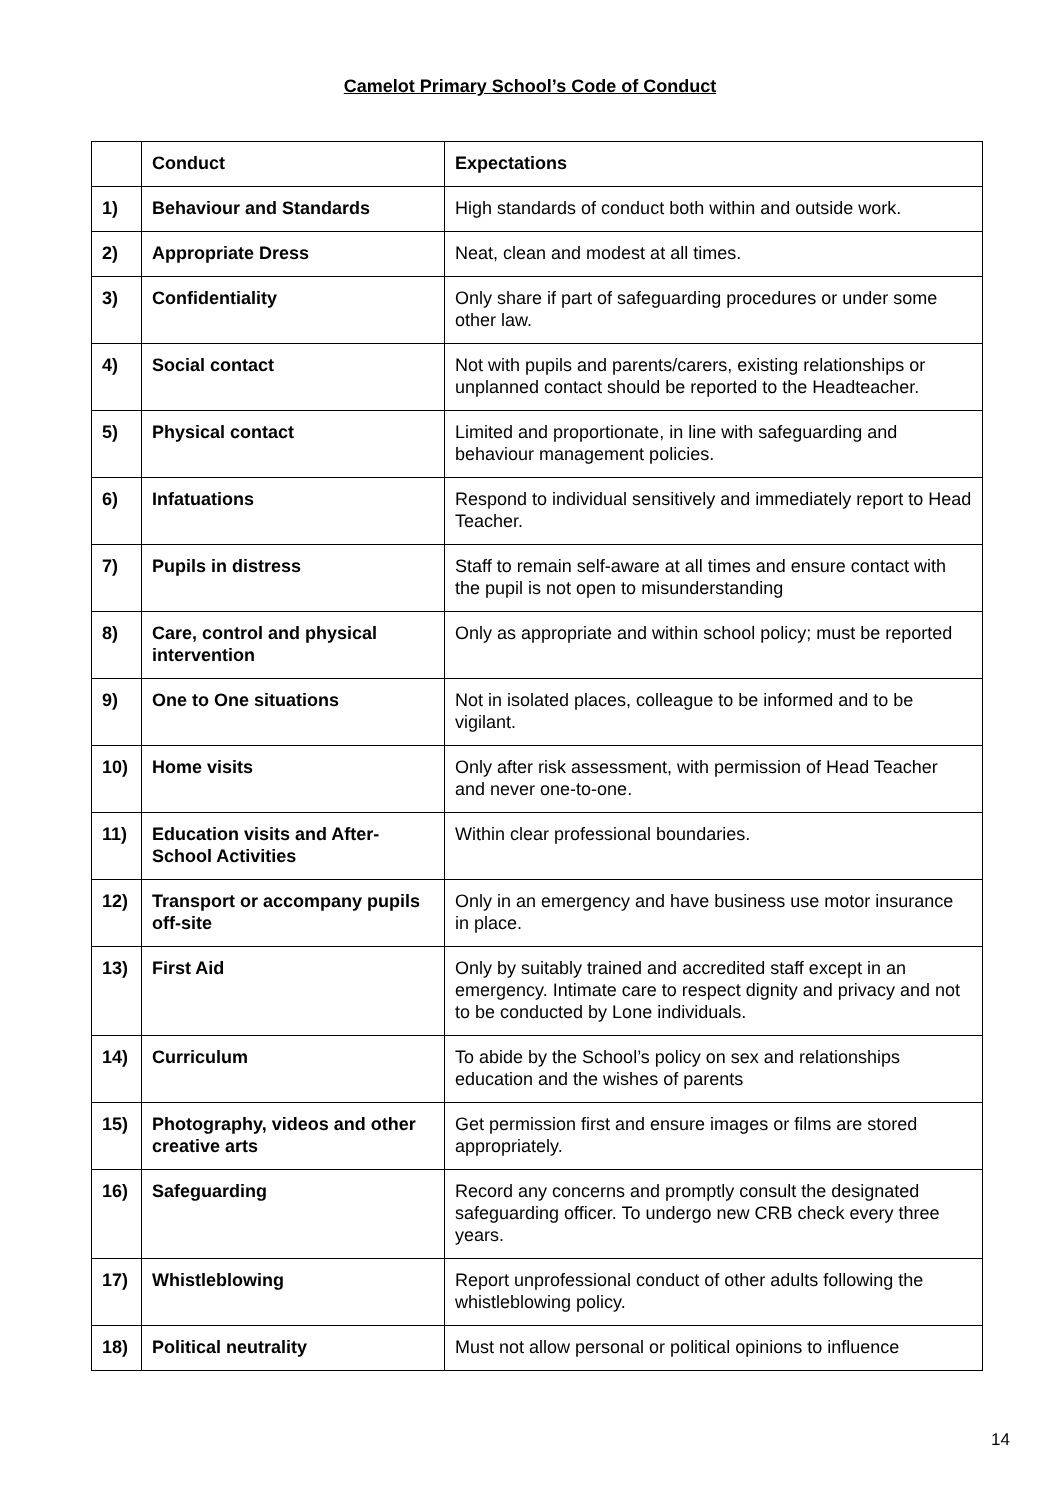Camelot Primary School’s Code of Conduct
| | Conduct | Expectations |
| --- | --- | --- |
| 1) | Behaviour and Standards | High standards of conduct both within and outside work. |
| 2) | Appropriate Dress | Neat, clean and modest at all times. |
| 3) | Confidentiality | Only share if part of safeguarding procedures or under some other law. |
| 4) | Social contact | Not with pupils and parents/carers, existing relationships or unplanned contact should be reported to the Headteacher. |
| 5) | Physical contact | Limited and proportionate, in line with safeguarding and behaviour management policies. |
| 6) | Infatuations | Respond to individual sensitively and immediately report to Head Teacher. |
| 7) | Pupils in distress | Staff to remain self-aware at all times and ensure contact with the pupil is not open to misunderstanding |
| 8) | Care, control and physical intervention | Only as appropriate and within school policy; must be reported |
| 9) | One to One situations | Not in isolated places, colleague to be informed and to be vigilant. |
| 10) | Home visits | Only after risk assessment, with permission of Head Teacher and never one-to-one. |
| 11) | Education visits and After-School Activities | Within clear professional boundaries. |
| 12) | Transport or accompany pupils off-site | Only in an emergency and have business use motor insurance in place. |
| 13) | First Aid | Only by suitably trained and accredited staff except in an emergency. Intimate care to respect dignity and privacy and not to be conducted by Lone individuals. |
| 14) | Curriculum | To abide by the School’s policy on sex and relationships education and the wishes of parents |
| 15) | Photography, videos and other creative arts | Get permission first and ensure images or films are stored appropriately. |
| 16) | Safeguarding | Record any concerns and promptly consult the designated safeguarding officer. To undergo new CRB check every three years. |
| 17) | Whistleblowing | Report unprofessional conduct of other adults following the whistleblowing policy. |
| 18) | Political neutrality | Must not allow personal or political opinions to influence |
14